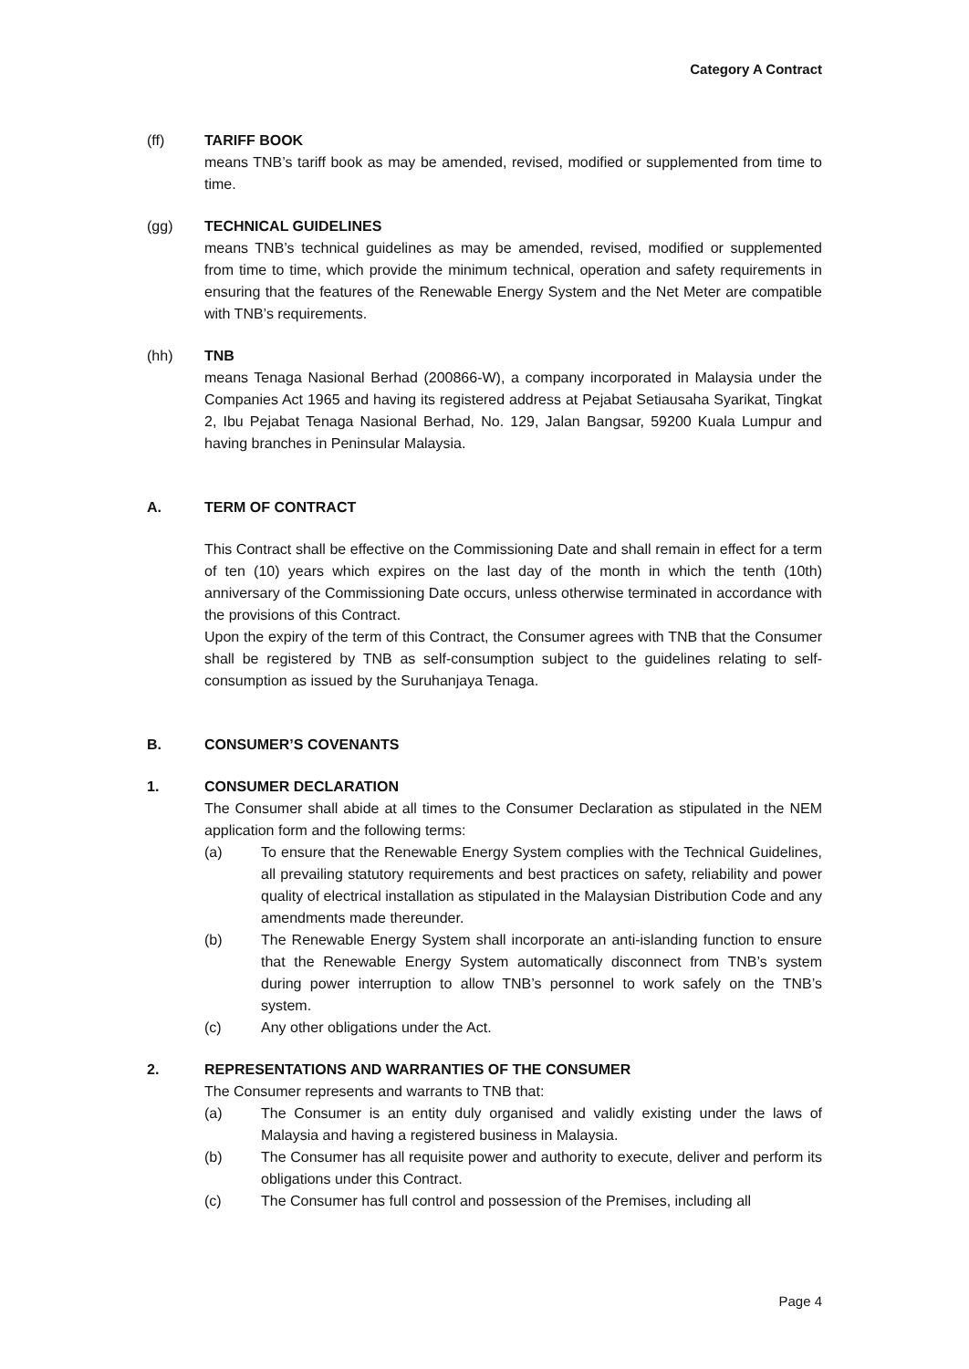Category A Contract
(ff) TARIFF BOOK
means TNB’s tariff book as may be amended, revised, modified or supplemented from time to time.
(gg) TECHNICAL GUIDELINES
means TNB’s technical guidelines as may be amended, revised, modified or supplemented from time to time, which provide the minimum technical, operation and safety requirements in ensuring that the features of the Renewable Energy System and the Net Meter are compatible with TNB’s requirements.
(hh) TNB
means Tenaga Nasional Berhad (200866-W), a company incorporated in Malaysia under the Companies Act 1965 and having its registered address at Pejabat Setiausaha Syarikat, Tingkat 2, Ibu Pejabat Tenaga Nasional Berhad, No. 129, Jalan Bangsar, 59200 Kuala Lumpur and having branches in Peninsular Malaysia.
A. TERM OF CONTRACT
This Contract shall be effective on the Commissioning Date and shall remain in effect for a term of ten (10) years which expires on the last day of the month in which the tenth (10th) anniversary of the Commissioning Date occurs, unless otherwise terminated in accordance with the provisions of this Contract.
Upon the expiry of the term of this Contract, the Consumer agrees with TNB that the Consumer shall be registered by TNB as self-consumption subject to the guidelines relating to self-consumption as issued by the Suruhanjaya Tenaga.
B. CONSUMER’S COVENANTS
1. CONSUMER DECLARATION
The Consumer shall abide at all times to the Consumer Declaration as stipulated in the NEM application form and the following terms:
(a) To ensure that the Renewable Energy System complies with the Technical Guidelines, all prevailing statutory requirements and best practices on safety, reliability and power quality of electrical installation as stipulated in the Malaysian Distribution Code and any amendments made thereunder.
(b) The Renewable Energy System shall incorporate an anti-islanding function to ensure that the Renewable Energy System automatically disconnect from TNB’s system during power interruption to allow TNB’s personnel to work safely on the TNB’s system.
(c) Any other obligations under the Act.
2. REPRESENTATIONS AND WARRANTIES OF THE CONSUMER
The Consumer represents and warrants to TNB that:
(a) The Consumer is an entity duly organised and validly existing under the laws of Malaysia and having a registered business in Malaysia.
(b) The Consumer has all requisite power and authority to execute, deliver and perform its obligations under this Contract.
(c) The Consumer has full control and possession of the Premises, including all
Page 4